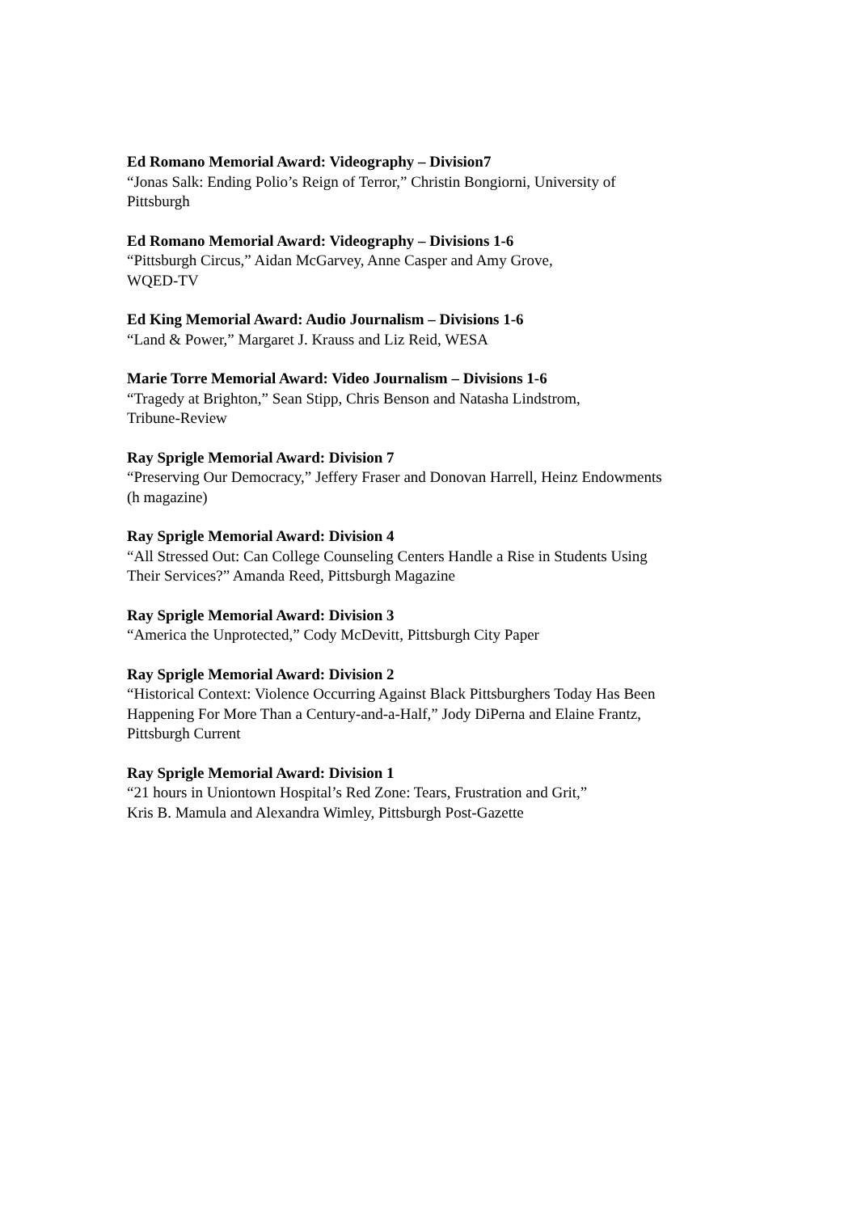Ed Romano Memorial Award: Videography – Division7
“Jonas Salk: Ending Polio’s Reign of Terror,” Christin Bongiorni, University of
Pittsburgh
Ed Romano Memorial Award: Videography – Divisions 1-6
“Pittsburgh Circus,” Aidan McGarvey, Anne Casper and Amy Grove,
WQED-TV
Ed King Memorial Award: Audio Journalism – Divisions 1-6
“Land & Power,” Margaret J. Krauss and Liz Reid, WESA
Marie Torre Memorial Award: Video Journalism – Divisions 1-6
“Tragedy at Brighton,” Sean Stipp, Chris Benson and Natasha Lindstrom,
Tribune-Review
Ray Sprigle Memorial Award: Division 7
“Preserving Our Democracy,” Jeffery Fraser and Donovan Harrell, Heinz Endowments
(h magazine)
Ray Sprigle Memorial Award: Division 4
“All Stressed Out: Can College Counseling Centers Handle a Rise in Students Using
Their Services?” Amanda Reed, Pittsburgh Magazine
Ray Sprigle Memorial Award: Division 3
“America the Unprotected,” Cody McDevitt, Pittsburgh City Paper
Ray Sprigle Memorial Award: Division 2
“Historical Context: Violence Occurring Against Black Pittsburghers Today Has Been
Happening For More Than a Century-and-a-Half,” Jody DiPerna and Elaine Frantz,
Pittsburgh Current
Ray Sprigle Memorial Award: Division 1
“21 hours in Uniontown Hospital’s Red Zone: Tears, Frustration and Grit,”
Kris B. Mamula and Alexandra Wimley, Pittsburgh Post-Gazette